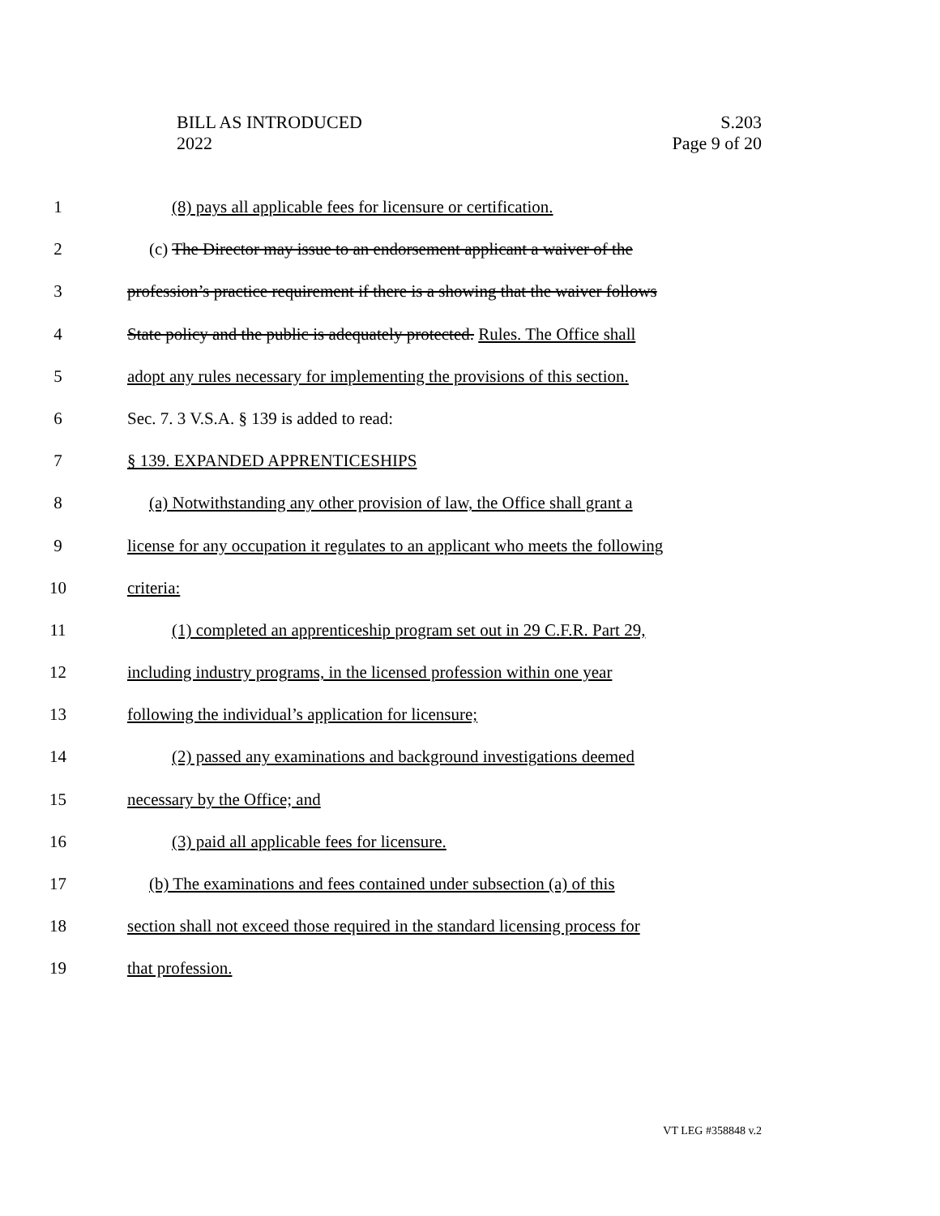BILL AS INTRODUCED
2022
S.203
Page 9 of 20
1 (8) pays all applicable fees for licensure or certification.
2 (c) The Director may issue to an endorsement applicant a waiver of the
3 profession’s practice requirement if there is a showing that the waiver follows
4 State policy and the public is adequately protected. Rules. The Office shall
5 adopt any rules necessary for implementing the provisions of this section.
6 Sec. 7. 3 V.S.A. § 139 is added to read:
7 § 139. EXPANDED APPRENTICESHIPS
8 (a) Notwithstanding any other provision of law, the Office shall grant a
9 license for any occupation it regulates to an applicant who meets the following
10 criteria:
11 (1) completed an apprenticeship program set out in 29 C.F.R. Part 29,
12 including industry programs, in the licensed profession within one year
13 following the individual’s application for licensure;
14 (2) passed any examinations and background investigations deemed
15 necessary by the Office; and
16 (3) paid all applicable fees for licensure.
17 (b) The examinations and fees contained under subsection (a) of this
18 section shall not exceed those required in the standard licensing process for
19 that profession.
VT LEG #358848 v.2